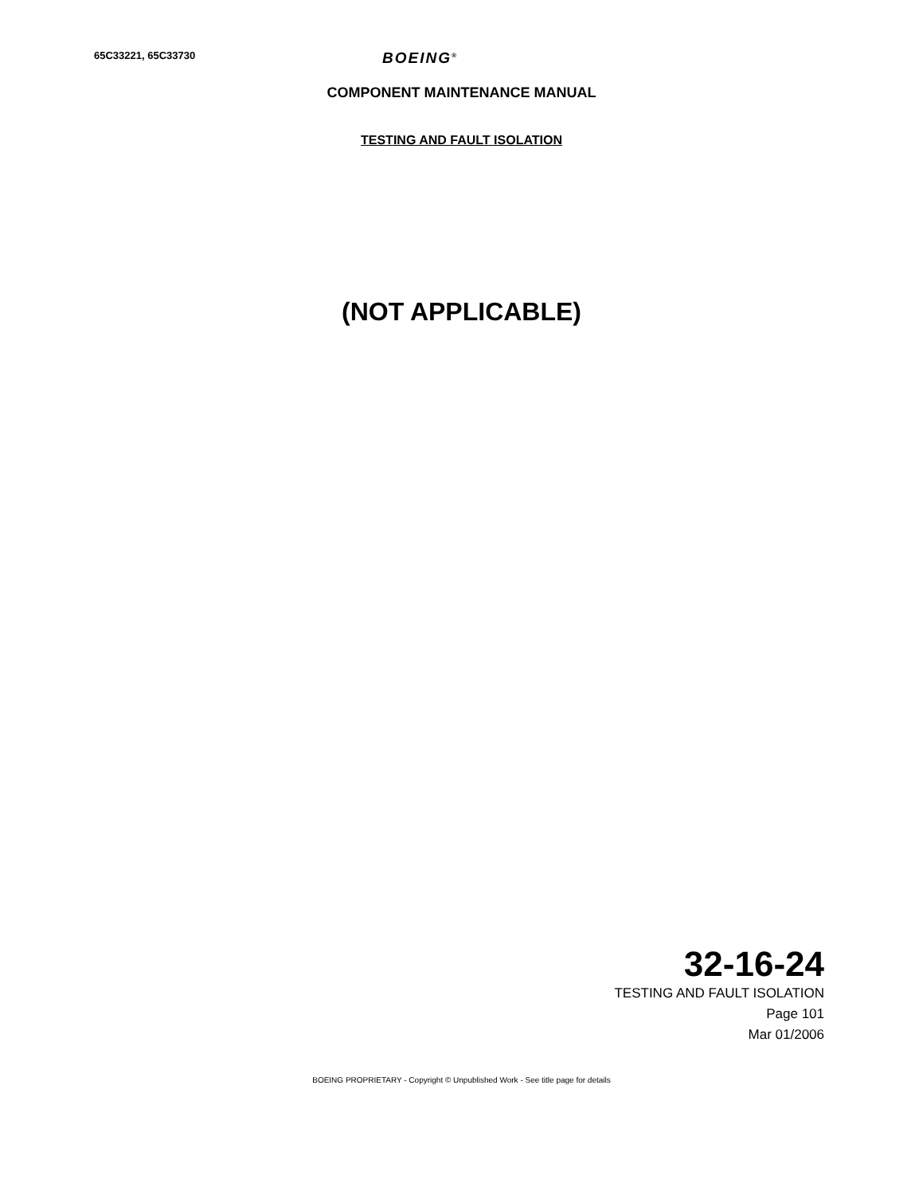65C33221, 65C33730
BOEING<sup>®</sup>
COMPONENT MAINTENANCE MANUAL
TESTING AND FAULT ISOLATION
(NOT APPLICABLE)
32-16-24
TESTING AND FAULT ISOLATION
Page 101
Mar 01/2006
BOEING PROPRIETARY - Copyright © Unpublished Work - See title page for details